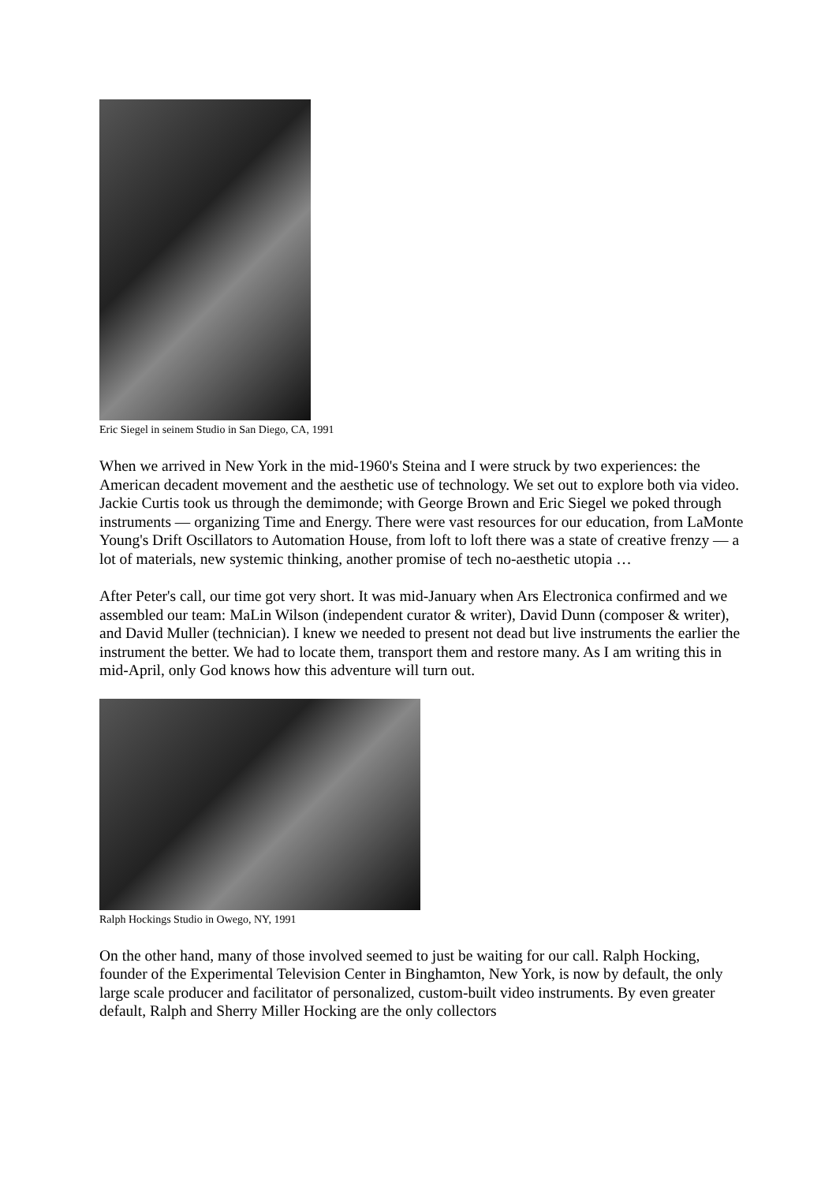Eric Siegel in seinem Studio in San Diego, CA, 1991
When we arrived in New York in the mid-1960's Steina and I were struck by two experiences: the American decadent movement and the aesthetic use of technology. We set out to explore both via video. Jackie Curtis took us through the demimonde; with George Brown and Eric Siegel we poked through instruments — organizing Time and Energy. There were vast resources for our education, from LaMonte Young's Drift Oscillators to Automation House, from loft to loft there was a state of creative frenzy — a lot of materials, new systemic thinking, another promise of tech no-aesthetic utopia …
After Peter's call, our time got very short. It was mid-January when Ars Electronica confirmed and we assembled our team: MaLin Wilson (independent curator & writer), David Dunn (composer & writer), and David Muller (technician). I knew we needed to present not dead but live instruments the earlier the instrument the better. We had to locate them, transport them and restore many. As I am writing this in mid-April, only God knows how this adventure will turn out.
Ralph Hockings Studio in Owego, NY, 1991
On the other hand, many of those involved seemed to just be waiting for our call. Ralph Hocking, founder of the Experimental Television Center in Binghamton, New York, is now by default, the only large scale producer and facilitator of personalized, custom-built video instruments. By even greater default, Ralph and Sherry Miller Hocking are the only collectors